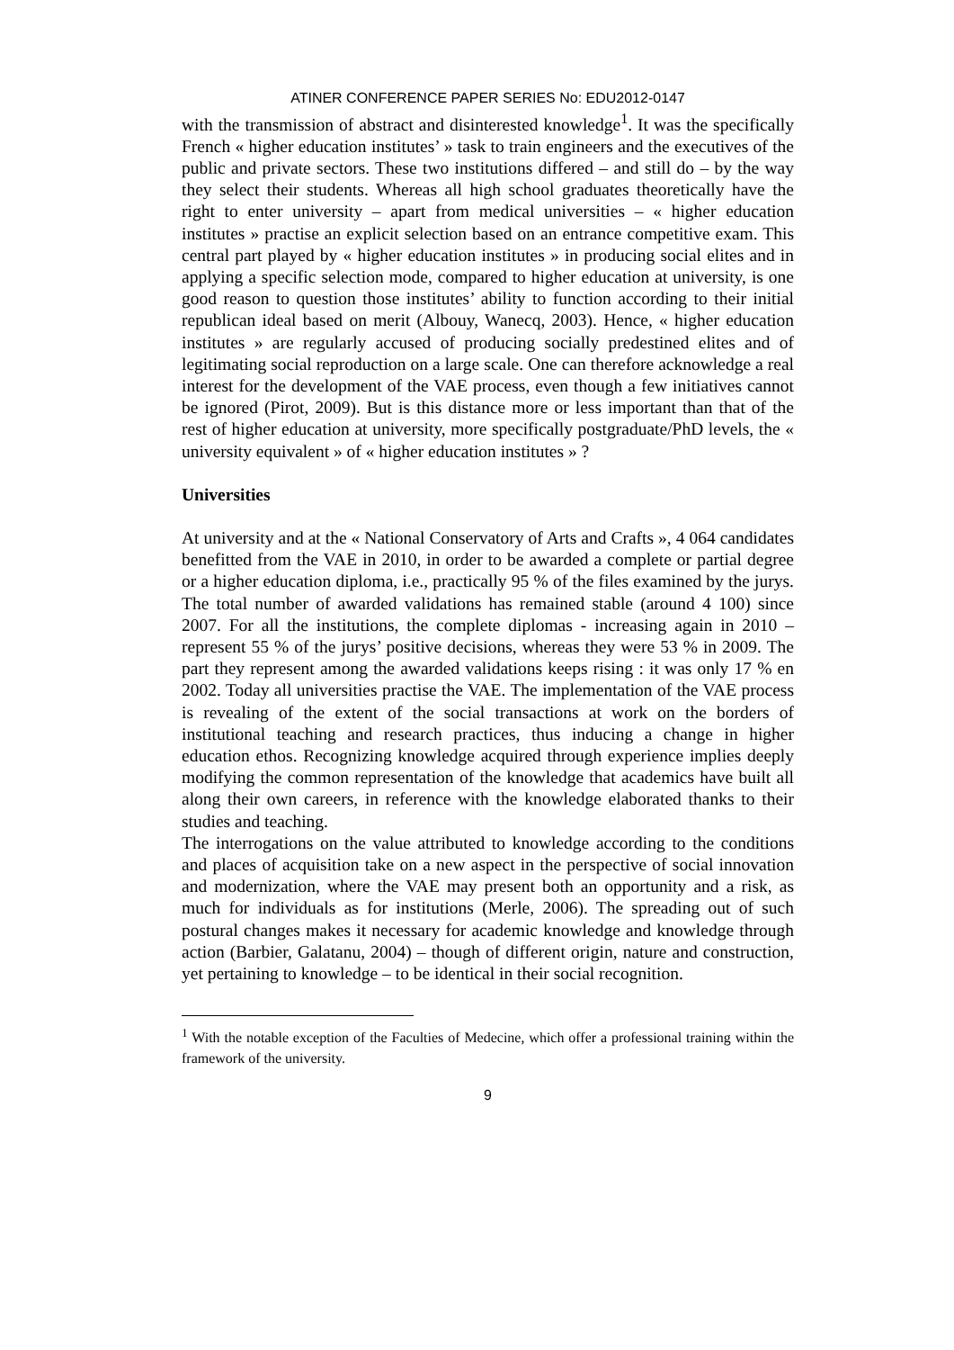ATINER CONFERENCE PAPER SERIES No: EDU2012-0147
with the transmission of abstract and disinterested knowledge<sup>1</sup>. It was the specifically French « higher education institutes’ » task to train engineers and the executives of the public and private sectors. These two institutions differed – and still do – by the way they select their students. Whereas all high school graduates theoretically have the right to enter university – apart from medical universities – « higher education institutes » practise an explicit selection based on an entrance competitive exam. This central part played by « higher education institutes » in producing social elites and in applying a specific selection mode, compared to higher education at university, is one good reason to question those institutes’ ability to function according to their initial republican ideal based on merit (Albouy, Wanecq, 2003). Hence, « higher education institutes » are regularly accused of producing socially predestined elites and of legitimating social reproduction on a large scale. One can therefore acknowledge a real interest for the development of the VAE process, even though a few initiatives cannot be ignored (Pirot, 2009). But is this distance more or less important than that of the rest of higher education at university, more specifically postgraduate/PhD levels, the « university equivalent » of « higher education institutes » ?
Universities
At university and at the « National Conservatory of Arts and Crafts », 4 064 candidates benefitted from the VAE in 2010, in order to be awarded a complete or partial degree or a higher education diploma, i.e., practically 95 % of the files examined by the jurys. The total number of awarded validations has remained stable (around 4 100) since 2007. For all the institutions, the complete diplomas - increasing again in 2010 – represent 55 % of the jurys’ positive decisions, whereas they were 53 % in 2009. The part they represent among the awarded validations keeps rising : it was only 17 % en 2002. Today all universities practise the VAE. The implementation of the VAE process is revealing of the extent of the social transactions at work on the borders of institutional teaching and research practices, thus inducing a change in higher education ethos. Recognizing knowledge acquired through experience implies deeply modifying the common representation of the knowledge that academics have built all along their own careers, in reference with the knowledge elaborated thanks to their studies and teaching.
The interrogations on the value attributed to knowledge according to the conditions and places of acquisition take on a new aspect in the perspective of social innovation and modernization, where the VAE may present both an opportunity and a risk, as much for individuals as for institutions (Merle, 2006). The spreading out of such postural changes makes it necessary for academic knowledge and knowledge through action (Barbier, Galatanu, 2004) – though of different origin, nature and construction, yet pertaining to knowledge – to be identical in their social recognition.
<sup>1</sup> With the notable exception of the Faculties of Medecine, which offer a professional training within the framework of the university.
9